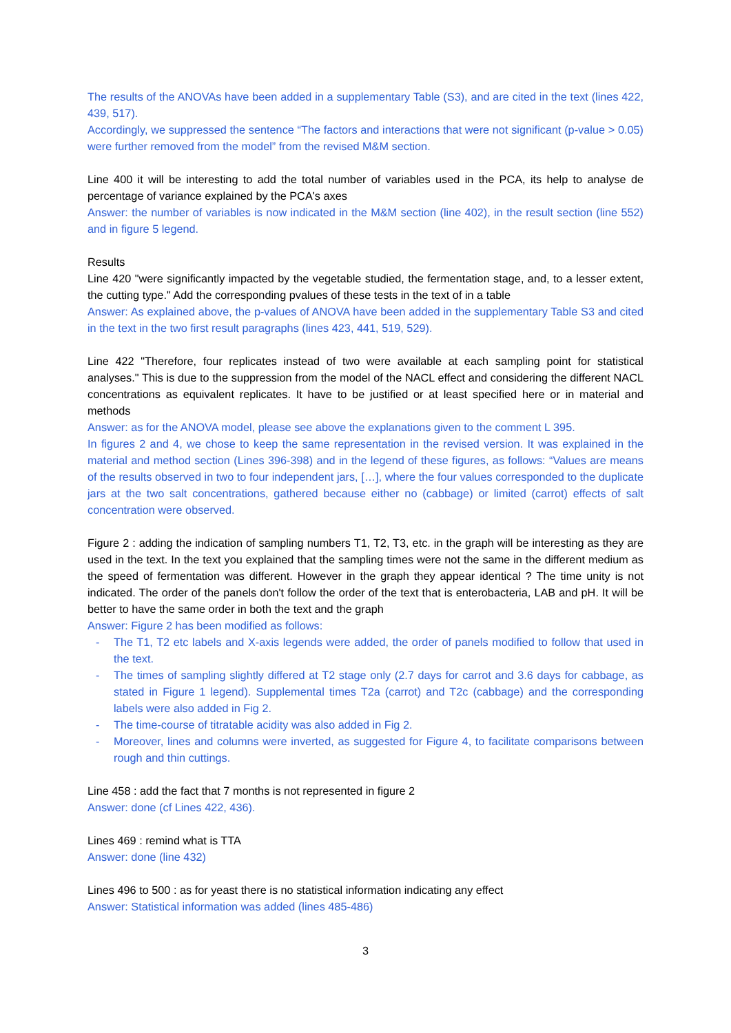The results of the ANOVAs have been added in a supplementary Table (S3), and are cited in the text (lines 422, 439, 517).
Accordingly, we suppressed the sentence “The factors and interactions that were not significant (p-value > 0.05) were further removed from the model” from the revised M&M section.
Line 400 it will be interesting to add the total number of variables used in the PCA, its help to analyse de percentage of variance explained by the PCA's axes
Answer: the number of variables is now indicated in the M&M section (line 402), in the result section (line 552) and in figure 5 legend.
Results
Line 420 "were significantly impacted by the vegetable studied, the fermentation stage, and, to a lesser extent, the cutting type." Add the corresponding pvalues of these tests in the text of in a table
Answer: As explained above, the p-values of ANOVA have been added in the supplementary Table S3 and cited in the text in the two first result paragraphs (lines 423, 441, 519, 529).
Line 422 "Therefore, four replicates instead of two were available at each sampling point for statistical analyses." This is due to the suppression from the model of the NACL effect and considering the different NACL concentrations as equivalent replicates. It have to be justified or at least specified here or in material and methods
Answer: as for the ANOVA model, please see above the explanations given to the comment L 395.
In figures 2 and 4, we chose to keep the same representation in the revised version. It was explained in the material and method section (Lines 396-398) and in the legend of these figures, as follows: “Values are means of the results observed in two to four independent jars, […], where the four values corresponded to the duplicate jars at the two salt concentrations, gathered because either no (cabbage) or limited (carrot) effects of salt concentration were observed.
Figure 2 : adding the indication of sampling numbers T1, T2, T3, etc. in the graph will be interesting as they are used in the text. In the text you explained that the sampling times were not the same in the different medium as the speed of fermentation was different. However in the graph they appear identical ? The time unity is not indicated. The order of the panels don't follow the order of the text that is enterobacteria, LAB and pH. It will be better to have the same order in both the text and the graph
Answer: Figure 2 has been modified as follows:
- The T1, T2 etc labels and X-axis legends were added, the order of panels modified to follow that used in the text.
- The times of sampling slightly differed at T2 stage only (2.7 days for carrot and 3.6 days for cabbage, as stated in Figure 1 legend). Supplemental times T2a (carrot) and T2c (cabbage) and the corresponding labels were also added in Fig 2.
- The time-course of titratable acidity was also added in Fig 2.
- Moreover, lines and columns were inverted, as suggested for Figure 4, to facilitate comparisons between rough and thin cuttings.
Line 458 : add the fact that 7 months is not represented in figure 2
Answer: done (cf Lines 422, 436).
Lines 469 : remind what is TTA
Answer: done (line 432)
Lines 496 to 500 : as for yeast there is no statistical information indicating any effect
Answer: Statistical information was added (lines 485-486)
3